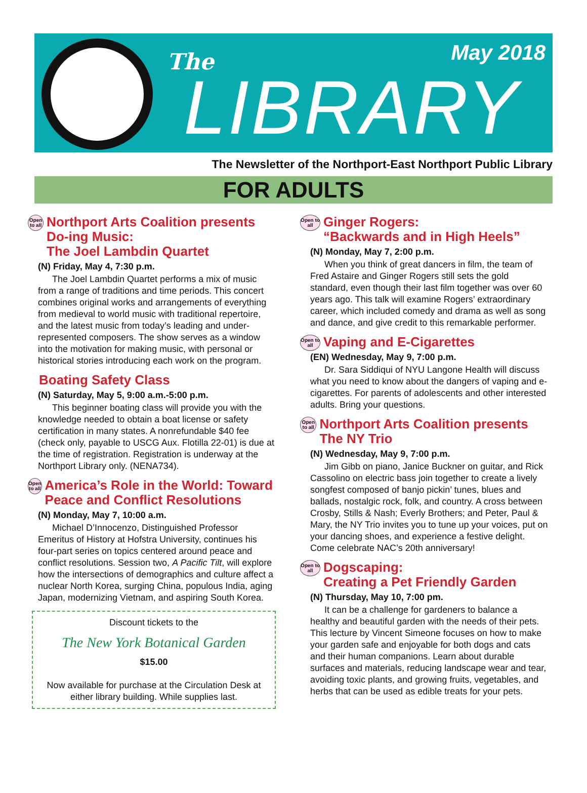The May 2018
LIBRARY
The Newsletter of the Northport-East Northport Public Library
FOR ADULTS
Open to all
Northport Arts Coalition presents Do-ing Music:
The Joel Lambdin Quartet
(N) Friday, May 4, 7:30 p.m.
The Joel Lambdin Quartet performs a mix of music from a range of traditions and time periods. This concert combines original works and arrangements of everything from medieval to world music with traditional repertoire, and the latest music from today’s leading and under-represented composers. The show serves as a window into the motivation for making music, with personal or historical stories introducing each work on the program.
Boating Safety Class
(N) Saturday, May 5, 9:00 a.m.-5:00 p.m.
This beginner boating class will provide you with the knowledge needed to obtain a boat license or safety certification in many states. A nonrefundable $40 fee (check only, payable to USCG Aux. Flotilla 22-01) is due at the time of registration. Registration is underway at the Northport Library only. (NENA734).
Open to all
America’s Role in the World: Toward Peace and Conflict Resolutions
(N) Monday, May 7, 10:00 a.m.
Michael D’Innocenzo, Distinguished Professor Emeritus of History at Hofstra University, continues his four-part series on topics centered around peace and conflict resolutions. Session two, A Pacific Tilt, will explore how the intersections of demographics and culture affect a nuclear North Korea, surging China, populous India, aging Japan, modernizing Vietnam, and aspiring South Korea.
Discount tickets to the
The New York Botanical Garden
$15.00
Now available for purchase at the Circulation Desk at either library building. While supplies last.
Open to all
Ginger Rogers:
“Backwards and in High Heels”
(N) Monday, May 7, 2:00 p.m.
When you think of great dancers in film, the team of Fred Astaire and Ginger Rogers still sets the gold standard, even though their last film together was over 60 years ago. This talk will examine Rogers’ extraordinary career, which included comedy and drama as well as song and dance, and give credit to this remarkable performer.
Open to all
Vaping and E-Cigarettes
(EN) Wednesday, May 9, 7:00 p.m.
Dr. Sara Siddiqui of NYU Langone Health will discuss what you need to know about the dangers of vaping and e-cigarettes. For parents of adolescents and other interested adults. Bring your questions.
Open to all
Northport Arts Coalition presents The NY Trio
(N) Wednesday, May 9, 7:00 p.m.
Jim Gibb on piano, Janice Buckner on guitar, and Rick Cassolino on electric bass join together to create a lively songfest composed of banjo pickin’ tunes, blues and ballads, nostalgic rock, folk, and country. A cross between Crosby, Stills & Nash; Everly Brothers; and Peter, Paul & Mary, the NY Trio invites you to tune up your voices, put on your dancing shoes, and experience a festive delight. Come celebrate NAC’s 20th anniversary!
Open to all
Dogscaping:
Creating a Pet Friendly Garden
(N) Thursday, May 10, 7:00 pm.
It can be a challenge for gardeners to balance a healthy and beautiful garden with the needs of their pets. This lecture by Vincent Simeone focuses on how to make your garden safe and enjoyable for both dogs and cats and their human companions. Learn about durable surfaces and materials, reducing landscape wear and tear, avoiding toxic plants, and growing fruits, vegetables, and herbs that can be used as edible treats for your pets.